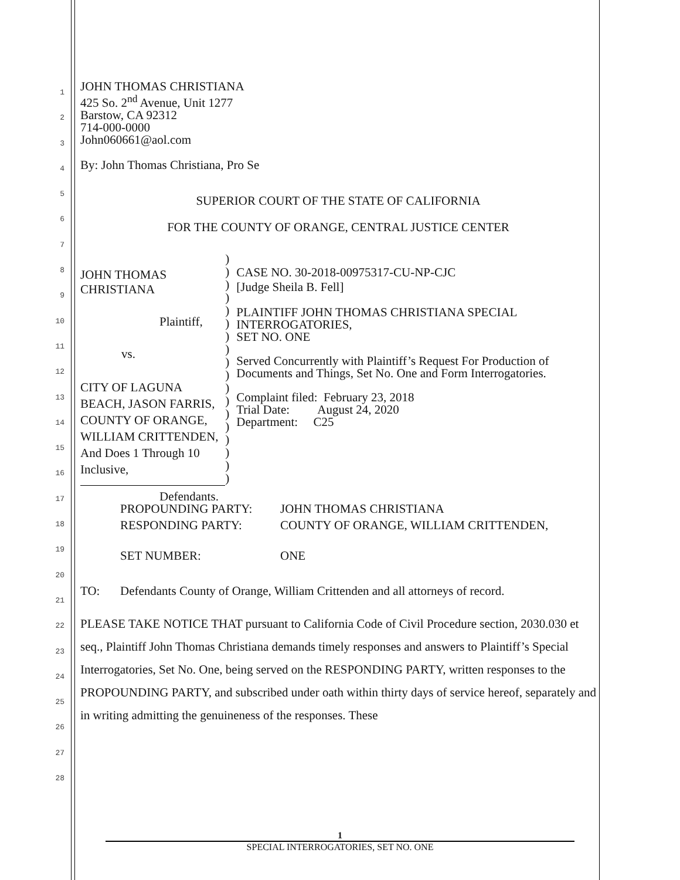1
2
3
4
5
6
7
8
9
10
11
12
13
14
15
16
17
18
19
20
21
22
23
24
25
26
27
28
JOHN THOMAS CHRISTIANA
425 So. 2<sup>nd</sup> Avenue, Unit 1277
Barstow, CA 92312
714-000-0000
John060661@aol.com
By: John Thomas Christiana, Pro Se
SUPERIOR COURT OF THE STATE OF CALIFORNIA
FOR THE COUNTY OF ORANGE, CENTRAL JUSTICE CENTER
JOHN THOMAS CHRISTIANA
Plaintiff,
vs.
CITY OF LAGUNA BEACH, JASON FARRIS, COUNTY OF ORANGE, WILLIAM CRITTENDEN, And Does 1 Through 10 Inclusive,
Defendants.
)
)
)
)
)
)
)
)
)
)
)
)
)
)
)
)
)
)
CASE NO. 30-2018-00975317-CU-NP-CJC
[Judge Sheila B. Fell]
PLAINTIFF JOHN THOMAS CHRISTIANA SPECIAL INTERROGATORIES,
SET NO. ONE
Served Concurrently with Plaintiff’s Request For Production of Documents and Things, Set No. One and Form Interrogatories.
Complaint filed: February 23, 2018
Trial Date: August 24, 2020
Department: C25
PROPOUNDING PARTY: JOHN THOMAS CHRISTIANA
RESPONDING PARTY: COUNTY OF ORANGE, WILLIAM CRITTENDEN,
SET NUMBER: ONE
TO: Defendants County of Orange, William Crittenden and all attorneys of record.
PLEASE TAKE NOTICE THAT pursuant to California Code of Civil Procedure section, 2030.030 et seq., Plaintiff John Thomas Christiana demands timely responses and answers to Plaintiff’s Special Interrogatories, Set No. One, being served on the RESPONDING PARTY, written responses to the PROPOUNDING PARTY, and subscribed under oath within thirty days of service hereof, separately and in writing admitting the genuineness of the responses. These
1
SPECIAL INTERROGATORIES, SET NO. ONE